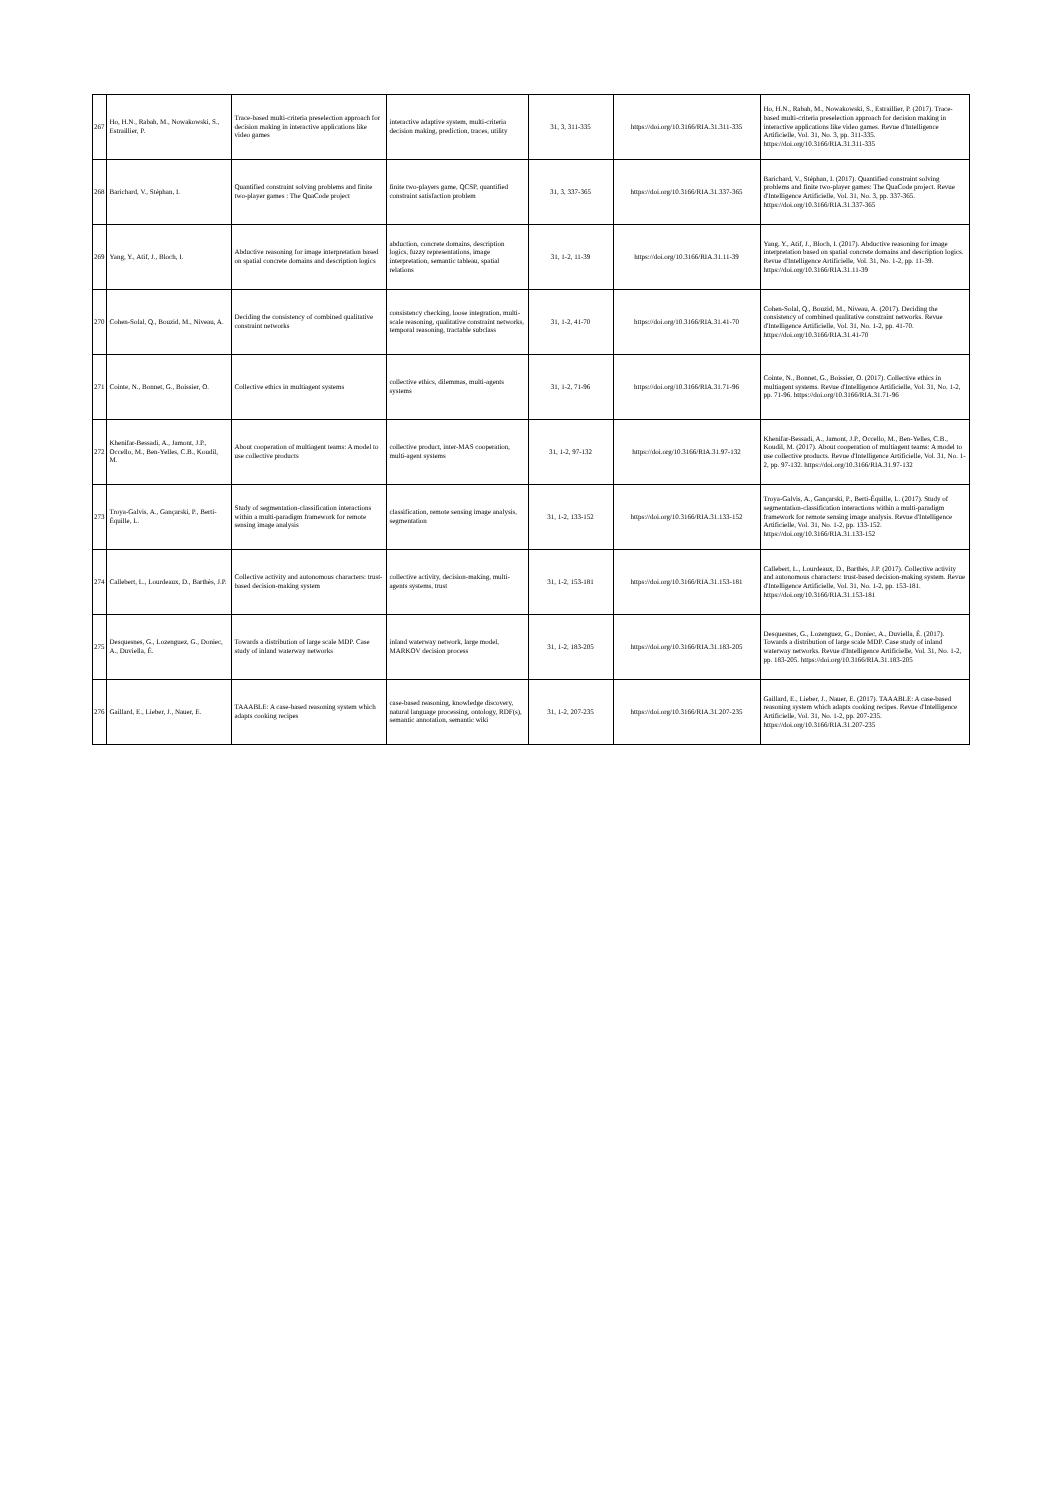| 267 | Ho, H.N., Rabah, M., Nowakowski, S., Estraillier, P. | Trace-based multi-criteria preselection approach for decision making in interactive applications like video games | interactive adaptive system, multi-criteria decision making, prediction, traces, utility | 31, 3, 311-335 | https://doi.org/10.3166/RIA.31.311-335 | Ho, H.N., Rabah, M., Nowakowski, S., Estraillier, P. (2017). Trace-based multi-criteria preselection approach for decision making in interactive applications like video games. Revue d'Intelligence Artificielle, Vol. 31, No. 3, pp. 311-335. https://doi.org/10.3166/RIA.31.311-335 |
| 268 | Barichard, V., Stéphan, I. | Quantified constraint solving problems and finite two-player games : The QuaCode project | finite two-players game, QCSP, quantified constraint satisfaction problem | 31, 3, 337-365 | https://doi.org/10.3166/RIA.31.337-365 | Barichard, V., Stéphan, I. (2017). Quantified constraint solving problems and finite two-player games: The QuaCode project. Revue d'Intelligence Artificielle, Vol. 31, No. 3, pp. 337-365. https://doi.org/10.3166/RIA.31.337-365 |
| 269 | Yang, Y., Atif, J., Bloch, I. | Abductive reasoning for image interpretation based on spatial concrete domains and description logics | abduction, concrete domains, description logics, fuzzy representations, image interpretation, semantic tableau, spatial relations | 31, 1-2, 11-39 | https://doi.org/10.3166/RIA.31.11-39 | Yang, Y., Atif, J., Bloch, I. (2017). Abductive reasoning for image interpretation based on spatial concrete domains and description logics. Revue d'Intelligence Artificielle, Vol. 31, No. 1-2, pp. 11-39. https://doi.org/10.3166/RIA.31.11-39 |
| 270 | Cohen-Solal, Q., Bouzid, M., Niveau, A. | Deciding the consistency of combined qualitative constraint networks | consistency checking, loose integration, multi-scale reasoning, qualitative constraint networks, temporal reasoning, tractable subclass | 31, 1-2, 41-70 | https://doi.org/10.3166/RIA.31.41-70 | Cohen-Solal, Q., Bouzid, M., Niveau, A. (2017). Deciding the consistency of combined qualitative constraint networks. Revue d'Intelligence Artificielle, Vol. 31, No. 1-2, pp. 41-70. https://doi.org/10.3166/RIA.31.41-70 |
| 271 | Cointe, N., Bonnet, G., Boissier, O. | Collective ethics in multiagent systems | collective ethics, dilemmas, multi-agents systems | 31, 1-2, 71-96 | https://doi.org/10.3166/RIA.31.71-96 | Cointe, N., Bonnet, G., Boissier, O. (2017). Collective ethics in multiagent systems. Revue d'Intelligence Artificielle, Vol. 31, No. 1-2, pp. 71-96. https://doi.org/10.3166/RIA.31.71-96 |
| 272 | Khenifar-Bessadi, A., Jamont, J.P., Occello, M., Ben-Yelles, C.B., Koudil, M. | About cooperation of multiagent teams: A model to use collective products | collective product, inter-MAS cooperation, multi-agent systems | 31, 1-2, 97-132 | https://doi.org/10.3166/RIA.31.97-132 | Khenifar-Bessadi, A., Jamont, J.P., Occello, M., Ben-Yelles, C.B., Koudil, M. (2017). About cooperation of multiagent teams: A model to use collective products. Revue d'Intelligence Artificielle, Vol. 31, No. 1-2, pp. 97-132. https://doi.org/10.3166/RIA.31.97-132 |
| 273 | Troya-Galvis, A., Gançarski, P., Berti-Équille, L. | Study of segmentation-classification interactions within a multi-paradigm framework for remote sensing image analysis | classification, remote sensing image analysis, segmentation | 31, 1-2, 133-152 | https://doi.org/10.3166/RIA.31.133-152 | Troya-Galvis, A., Gançarski, P., Berti-Équille, L. (2017). Study of segmentation-classification interactions within a multi-paradigm framework for remote sensing image analysis. Revue d'Intelligence Artificielle, Vol. 31, No. 1-2, pp. 133-152. https://doi.org/10.3166/RIA.31.133-152 |
| 274 | Callebert, L., Lourdeaux, D., Barthès, J.P. | Collective activity and autonomous characters: trust-based decision-making system | collective activity, decision-making, multi-agents systems, trust | 31, 1-2, 153-181 | https://doi.org/10.3166/RIA.31.153-181 | Callebert, L., Lourdeaux, D., Barthès, J.P. (2017). Collective activity and autonomous characters: trust-based decision-making system. Revue d'Intelligence Artificielle, Vol. 31, No. 1-2, pp. 153-181. https://doi.org/10.3166/RIA.31.153-181 |
| 275 | Desquesnes, G., Lozenguez, G., Doniec, A., Duviella, É. | Towards a distribution of large scale MDP. Case study of inland waterway networks | inland waterway network, large model, MARKOV decision process | 31, 1-2, 183-205 | https://doi.org/10.3166/RIA.31.183-205 | Desquesnes, G., Lozenguez, G., Doniec, A., Duviella, É. (2017). Towards a distribution of large scale MDP. Case study of inland waterway networks. Revue d'Intelligence Artificielle, Vol. 31, No. 1-2, pp. 183-205. https://doi.org/10.3166/RIA.31.183-205 |
| 276 | Gaillard, E., Lieber, J., Nauer, E. | TAAABLE: A case-based reasoning system which adapts cooking recipes | case-based reasoning, knowledge discovery, natural language processing, ontology, RDF(s), semantic annotation, semantic wiki | 31, 1-2, 207-235 | https://doi.org/10.3166/RIA.31.207-235 | Gaillard, E., Lieber, J., Nauer, E. (2017). TAAABLE: A case-based reasoning system which adapts cooking recipes. Revue d'Intelligence Artificielle, Vol. 31, No. 1-2, pp. 207-235. https://doi.org/10.3166/RIA.31.207-235 |